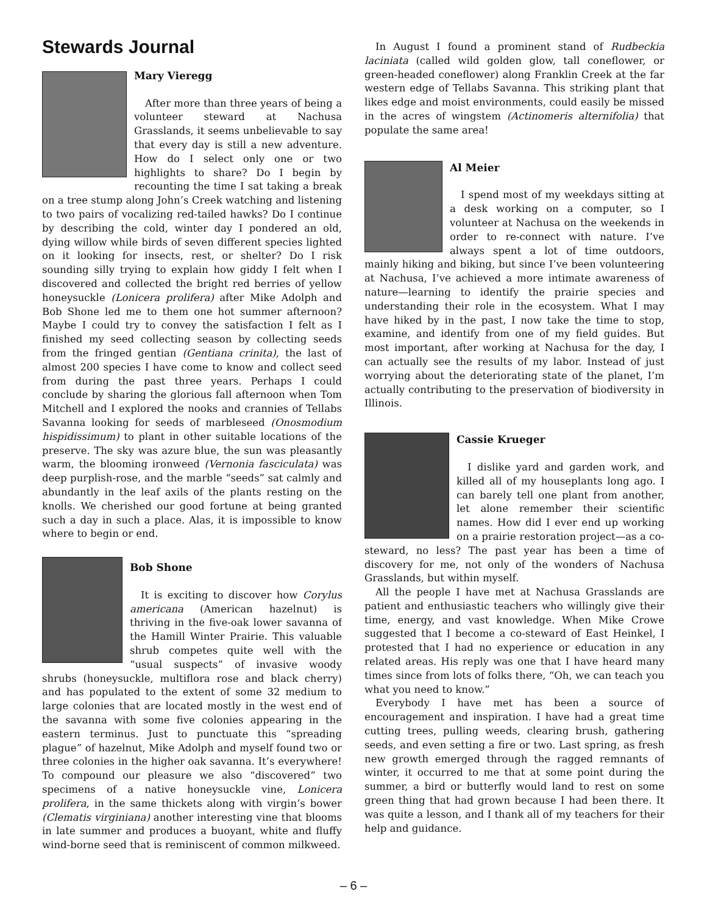Stewards Journal
Mary Vieregg
After more than three years of being a volunteer steward at Nachusa Grasslands, it seems unbelievable to say that every day is still a new adventure. How do I select only one or two highlights to share? Do I begin by recounting the time I sat taking a break on a tree stump along John’s Creek watching and listening to two pairs of vocalizing red-tailed hawks? Do I continue by describing the cold, winter day I pondered an old, dying willow while birds of seven different species lighted on it looking for insects, rest, or shelter? Do I risk sounding silly trying to explain how giddy I felt when I discovered and collected the bright red berries of yellow honeysuckle (Lonicera prolifera) after Mike Adolph and Bob Shone led me to them one hot summer afternoon? Maybe I could try to convey the satisfaction I felt as I finished my seed collecting season by collecting seeds from the fringed gentian (Gentiana crinita), the last of almost 200 species I have come to know and collect seed from during the past three years. Perhaps I could conclude by sharing the glorious fall afternoon when Tom Mitchell and I explored the nooks and crannies of Tellabs Savanna looking for seeds of marbleseed (Onosmodium hispidissimum) to plant in other suitable locations of the preserve. The sky was azure blue, the sun was pleasantly warm, the blooming ironweed (Vernonia fasciculata) was deep purplish-rose, and the marble “seeds” sat calmly and abundantly in the leaf axils of the plants resting on the knolls. We cherished our good fortune at being granted such a day in such a place. Alas, it is impossible to know where to begin or end.
Bob Shone
It is exciting to discover how Corylus americana (American hazelnut) is thriving in the five-oak lower savanna of the Hamill Winter Prairie. This valuable shrub competes quite well with the “usual suspects” of invasive woody shrubs (honeysuckle, multiflora rose and black cherry) and has populated to the extent of some 32 medium to large colonies that are located mostly in the west end of the savanna with some five colonies appearing in the eastern terminus. Just to punctuate this “spreading plague” of hazelnut, Mike Adolph and myself found two or three colonies in the higher oak savanna. It’s everywhere! To compound our pleasure we also “discovered” two specimens of a native honeysuckle vine, Lonicera prolifera, in the same thickets along with virgin’s bower (Clematis virginiana) another interesting vine that blooms in late summer and produces a buoyant, white and fluffy wind-borne seed that is reminiscent of common milkweed.
In August I found a prominent stand of Rudbeckia laciniata (called wild golden glow, tall coneflower, or green-headed coneflower) along Franklin Creek at the far western edge of Tellabs Savanna. This striking plant that likes edge and moist environments, could easily be missed in the acres of wingstem (Actinomeris alternifolia) that populate the same area!
Al Meier
I spend most of my weekdays sitting at a desk working on a computer, so I volunteer at Nachusa on the weekends in order to re-connect with nature. I’ve always spent a lot of time outdoors, mainly hiking and biking, but since I’ve been volunteering at Nachusa, I’ve achieved a more intimate awareness of nature—learning to identify the prairie species and understanding their role in the ecosystem. What I may have hiked by in the past, I now take the time to stop, examine, and identify from one of my field guides. But most important, after working at Nachusa for the day, I can actually see the results of my labor. Instead of just worrying about the deteriorating state of the planet, I’m actually contributing to the preservation of biodiversity in Illinois.
Cassie Krueger
I dislike yard and garden work, and killed all of my houseplants long ago. I can barely tell one plant from another, let alone remember their scientific names. How did I ever end up working on a prairie restoration project—as a co-steward, no less? The past year has been a time of discovery for me, not only of the wonders of Nachusa Grasslands, but within myself.
All the people I have met at Nachusa Grasslands are patient and enthusiastic teachers who willingly give their time, energy, and vast knowledge. When Mike Crowe suggested that I become a co-steward of East Heinkel, I protested that I had no experience or education in any related areas. His reply was one that I have heard many times since from lots of folks there, “Oh, we can teach you what you need to know.”
Everybody I have met has been a source of encouragement and inspiration. I have had a great time cutting trees, pulling weeds, clearing brush, gathering seeds, and even setting a fire or two. Last spring, as fresh new growth emerged through the ragged remnants of winter, it occurred to me that at some point during the summer, a bird or butterfly would land to rest on some green thing that had grown because I had been there. It was quite a lesson, and I thank all of my teachers for their help and guidance.
– 6 –